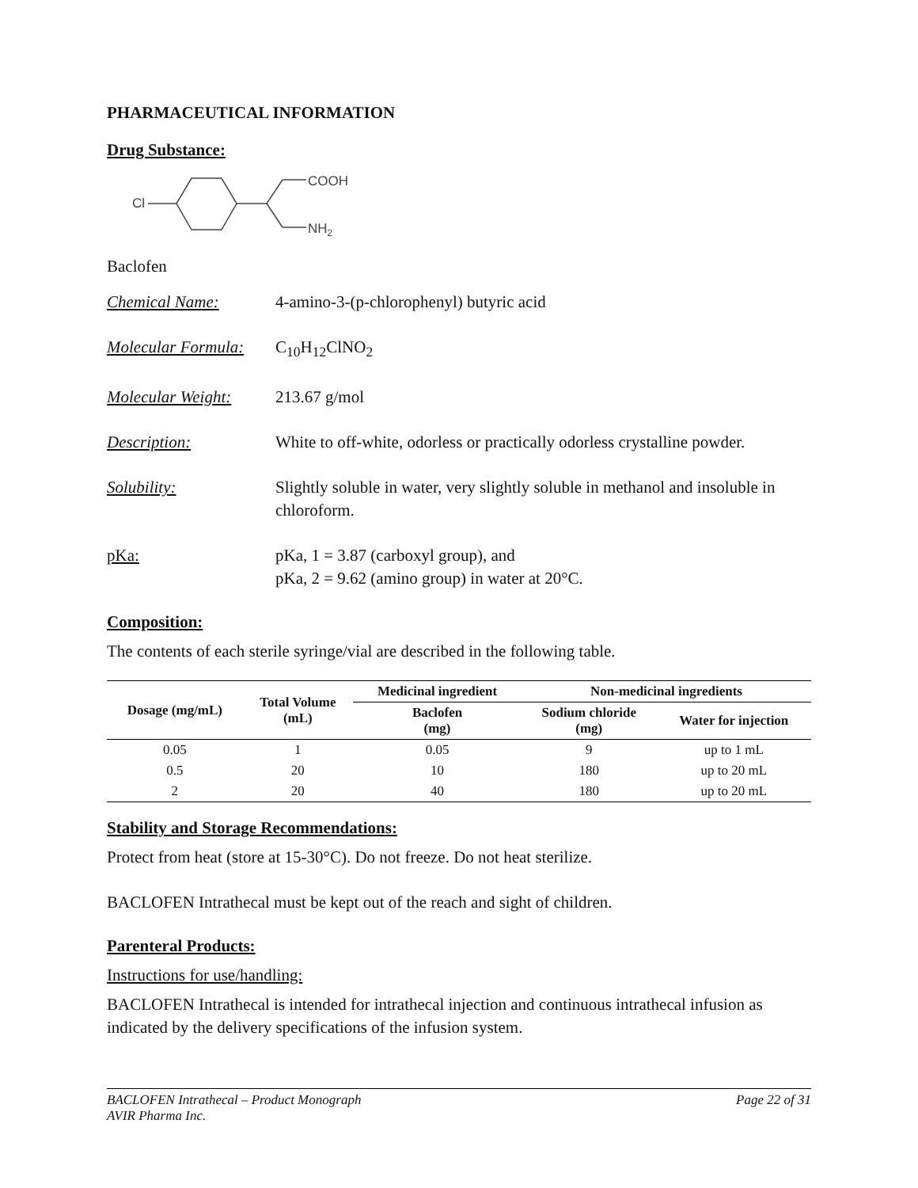PHARMACEUTICAL INFORMATION
Drug Substance:
Cl
COOH
NH2
Baclofen
Chemical Name: 4-amino-3-(p-chlorophenyl) butyric acid
Molecular Formula: C<sub>10</sub>H<sub>12</sub>ClNO<sub>2</sub>
Molecular Weight: 213.67 g/mol
Description: White to off-white, odorless or practically odorless crystalline powder.
Solubility: Slightly soluble in water, very slightly soluble in methanol and insoluble in chloroform.
pKa: pKa, 1 = 3.87 (carboxyl group), and
pKa, 2 = 9.62 (amino group) in water at 20°C.
Composition:
The contents of each sterile syringe/vial are described in the following table.
| Dosage (mg/mL) | Total Volume (mL) | Medicinal ingredient | Non-medicinal ingredients | |
| --- | --- | --- | --- | --- |
| | | Baclofen (mg) | Sodium chloride (mg) | Water for injection |
| 0.05 | 1 | 0.05 | 9 | up to 1 mL |
| 0.5 | 20 | 10 | 180 | up to 20 mL |
| 2 | 20 | 40 | 180 | up to 20 mL |
Stability and Storage Recommendations:
Protect from heat (store at 15-30°C). Do not freeze. Do not heat sterilize.
BACLOFEN Intrathecal must be kept out of the reach and sight of children.
Parenteral Products:
Instructions for use/handling:
BACLOFEN Intrathecal is intended for intrathecal injection and continuous intrathecal infusion as indicated by the delivery specifications of the infusion system.
BACLOFEN Intrathecal – Product Monograph
AVIR Pharma Inc. Page 22 of 31